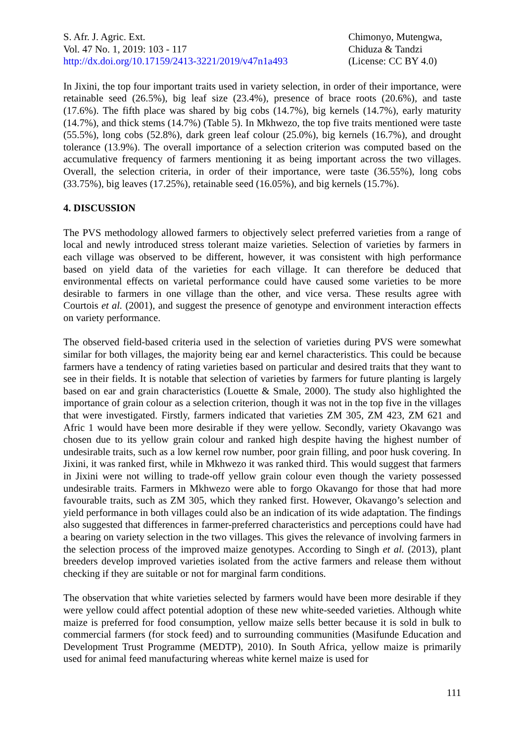S. Afr. J. Agric. Ext.
Vol. 47 No. 1, 2019: 103 - 117
http://dx.doi.org/10.17159/2413-3221/2019/v47n1a493
Chimonyo, Mutengwa,
Chiduza & Tandzi
(License: CC BY 4.0)
In Jixini, the top four important traits used in variety selection, in order of their importance, were retainable seed (26.5%), big leaf size (23.4%), presence of brace roots (20.6%), and taste (17.6%). The fifth place was shared by big cobs (14.7%), big kernels (14.7%), early maturity (14.7%), and thick stems (14.7%) (Table 5). In Mkhwezo, the top five traits mentioned were taste (55.5%), long cobs (52.8%), dark green leaf colour (25.0%), big kernels (16.7%), and drought tolerance (13.9%). The overall importance of a selection criterion was computed based on the accumulative frequency of farmers mentioning it as being important across the two villages. Overall, the selection criteria, in order of their importance, were taste (36.55%), long cobs (33.75%), big leaves (17.25%), retainable seed (16.05%), and big kernels (15.7%).
4. DISCUSSION
The PVS methodology allowed farmers to objectively select preferred varieties from a range of local and newly introduced stress tolerant maize varieties. Selection of varieties by farmers in each village was observed to be different, however, it was consistent with high performance based on yield data of the varieties for each village. It can therefore be deduced that environmental effects on varietal performance could have caused some varieties to be more desirable to farmers in one village than the other, and vice versa. These results agree with Courtois et al. (2001), and suggest the presence of genotype and environment interaction effects on variety performance.
The observed field-based criteria used in the selection of varieties during PVS were somewhat similar for both villages, the majority being ear and kernel characteristics. This could be because farmers have a tendency of rating varieties based on particular and desired traits that they want to see in their fields. It is notable that selection of varieties by farmers for future planting is largely based on ear and grain characteristics (Louette & Smale, 2000). The study also highlighted the importance of grain colour as a selection criterion, though it was not in the top five in the villages that were investigated. Firstly, farmers indicated that varieties ZM 305, ZM 423, ZM 621 and Afric 1 would have been more desirable if they were yellow. Secondly, variety Okavango was chosen due to its yellow grain colour and ranked high despite having the highest number of undesirable traits, such as a low kernel row number, poor grain filling, and poor husk covering. In Jixini, it was ranked first, while in Mkhwezo it was ranked third. This would suggest that farmers in Jixini were not willing to trade-off yellow grain colour even though the variety possessed undesirable traits. Farmers in Mkhwezo were able to forgo Okavango for those that had more favourable traits, such as ZM 305, which they ranked first. However, Okavango’s selection and yield performance in both villages could also be an indication of its wide adaptation. The findings also suggested that differences in farmer-preferred characteristics and perceptions could have had a bearing on variety selection in the two villages. This gives the relevance of involving farmers in the selection process of the improved maize genotypes. According to Singh et al. (2013), plant breeders develop improved varieties isolated from the active farmers and release them without checking if they are suitable or not for marginal farm conditions.
The observation that white varieties selected by farmers would have been more desirable if they were yellow could affect potential adoption of these new white-seeded varieties. Although white maize is preferred for food consumption, yellow maize sells better because it is sold in bulk to commercial farmers (for stock feed) and to surrounding communities (Masifunde Education and Development Trust Programme (MEDTP), 2010). In South Africa, yellow maize is primarily used for animal feed manufacturing whereas white kernel maize is used for
111